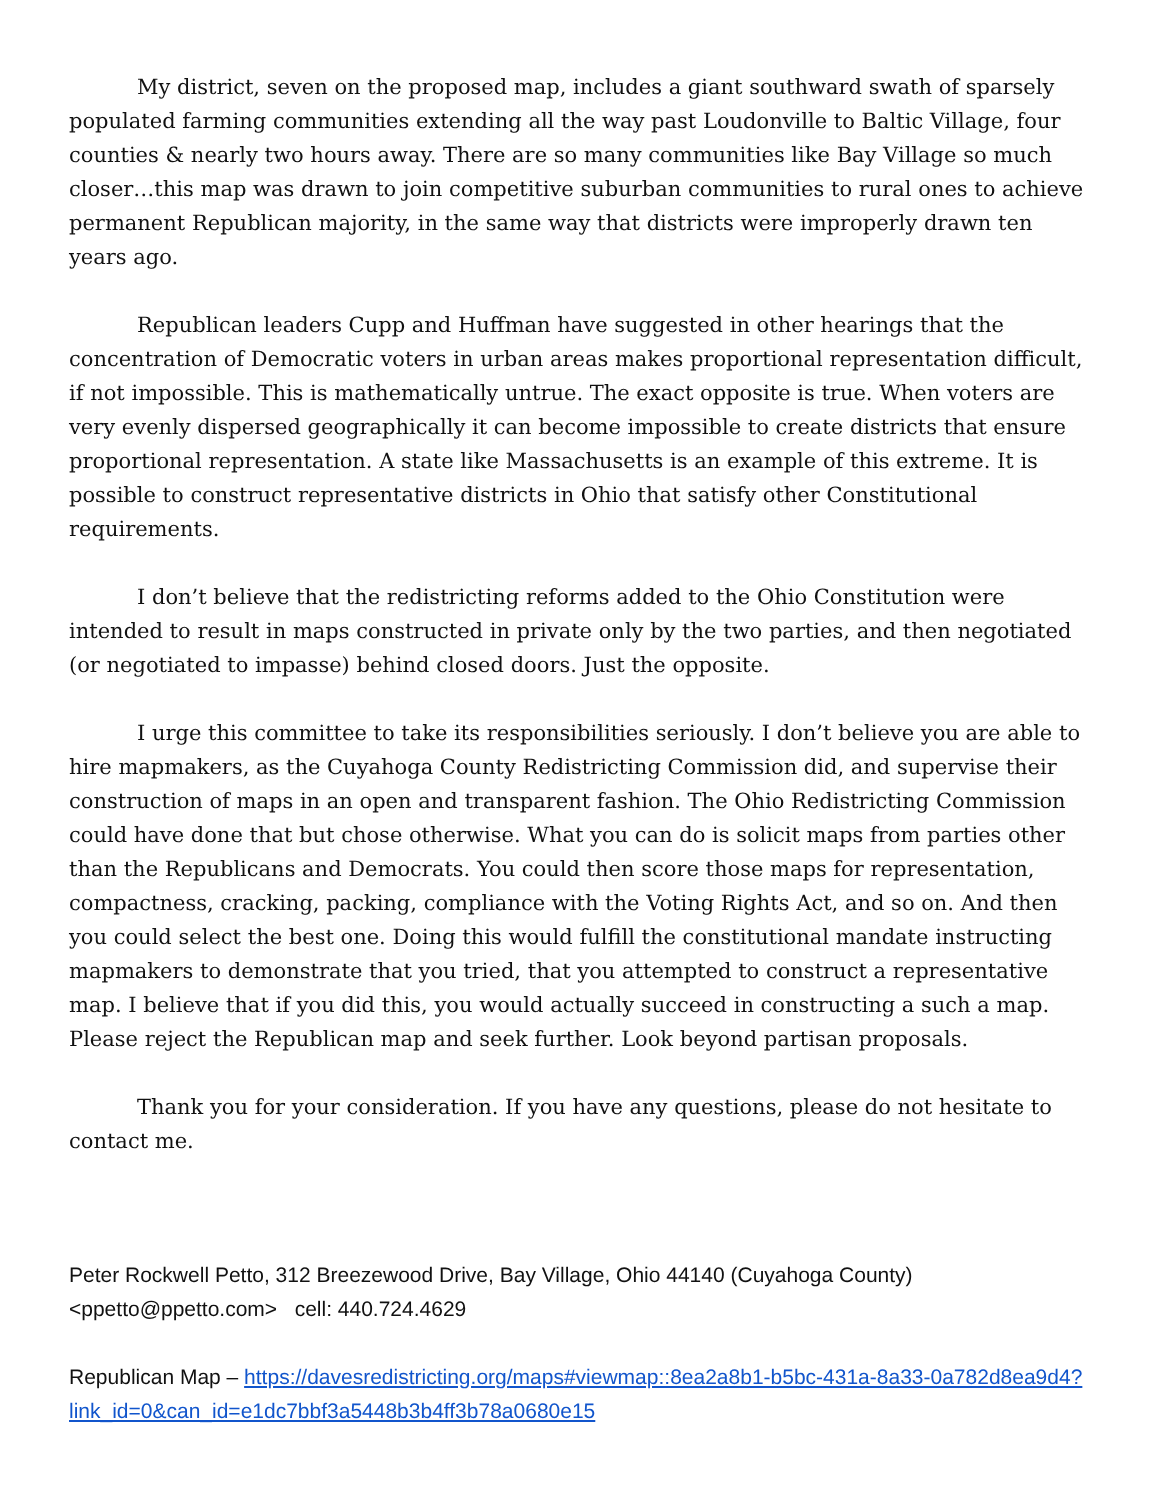My district, seven on the proposed map, includes a giant southward swath of sparsely populated farming communities extending all the way past Loudonville to Baltic Village, four counties & nearly two hours away. There are so many communities like Bay Village so much closer…this map was drawn to join competitive suburban communities to rural ones to achieve permanent Republican majority, in the same way that districts were improperly drawn ten years ago.
Republican leaders Cupp and Huffman have suggested in other hearings that the concentration of Democratic voters in urban areas makes proportional representation difficult, if not impossible. This is mathematically untrue. The exact opposite is true. When voters are very evenly dispersed geographically it can become impossible to create districts that ensure proportional representation. A state like Massachusetts is an example of this extreme. It is possible to construct representative districts in Ohio that satisfy other Constitutional requirements.
I don’t believe that the redistricting reforms added to the Ohio Constitution were intended to result in maps constructed in private only by the two parties, and then negotiated (or negotiated to impasse) behind closed doors. Just the opposite.
I urge this committee to take its responsibilities seriously. I don’t believe you are able to hire mapmakers, as the Cuyahoga County Redistricting Commission did, and supervise their construction of maps in an open and transparent fashion. The Ohio Redistricting Commission could have done that but chose otherwise. What you can do is solicit maps from parties other than the Republicans and Democrats. You could then score those maps for representation, compactness, cracking, packing, compliance with the Voting Rights Act, and so on. And then you could select the best one. Doing this would fulfill the constitutional mandate instructing mapmakers to demonstrate that you tried, that you attempted to construct a representative map. I believe that if you did this, you would actually succeed in constructing a such a map. Please reject the Republican map and seek further. Look beyond partisan proposals.
Thank you for your consideration. If you have any questions, please do not hesitate to contact me.
Peter Rockwell Petto, 312 Breezewood Drive, Bay Village, Ohio 44140 (Cuyahoga County)
<ppetto@ppetto.com> cell: 440.724.4629
Republican Map – https://davesredistricting.org/maps#viewmap::8ea2a8b1-b5bc-431a-8a33-0a782d8ea9d4?link_id=0&can_id=e1dc7bbf3a5448b3b4ff3b78a0680e15